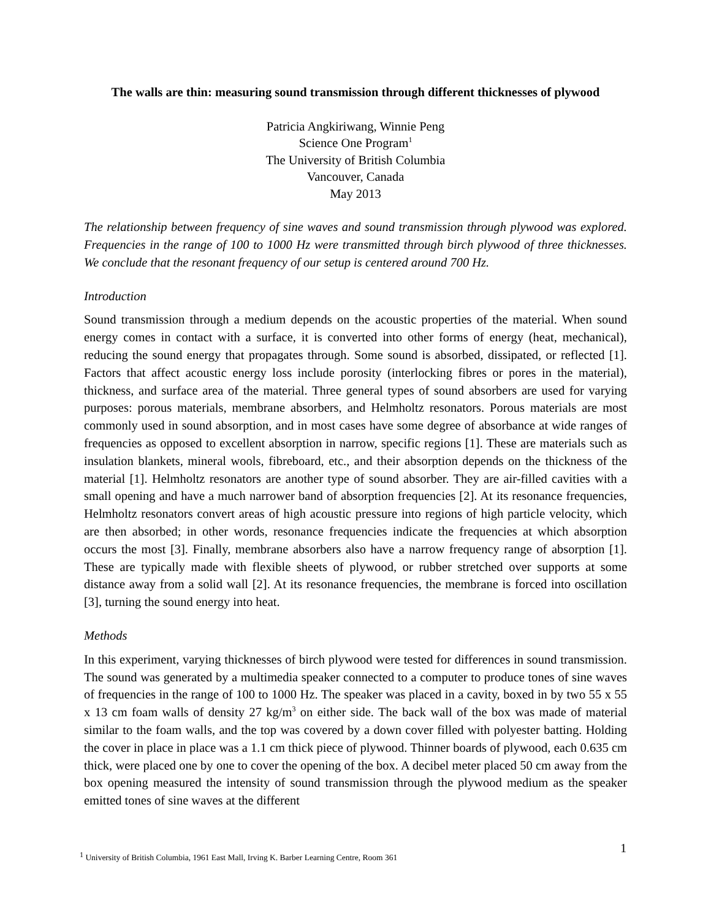The walls are thin: measuring sound transmission through different thicknesses of plywood
Patricia Angkiriwang, Winnie Peng
Science One Program<sup>1</sup>
The University of British Columbia
Vancouver, Canada
May 2013
The relationship between frequency of sine waves and sound transmission through plywood was explored. Frequencies in the range of 100 to 1000 Hz were transmitted through birch plywood of three thicknesses. We conclude that the resonant frequency of our setup is centered around 700 Hz.
Introduction
Sound transmission through a medium depends on the acoustic properties of the material. When sound energy comes in contact with a surface, it is converted into other forms of energy (heat, mechanical), reducing the sound energy that propagates through. Some sound is absorbed, dissipated, or reflected [1]. Factors that affect acoustic energy loss include porosity (interlocking fibres or pores in the material), thickness, and surface area of the material. Three general types of sound absorbers are used for varying purposes: porous materials, membrane absorbers, and Helmholtz resonators. Porous materials are most commonly used in sound absorption, and in most cases have some degree of absorbance at wide ranges of frequencies as opposed to excellent absorption in narrow, specific regions [1]. These are materials such as insulation blankets, mineral wools, fibreboard, etc., and their absorption depends on the thickness of the material [1]. Helmholtz resonators are another type of sound absorber. They are air-filled cavities with a small opening and have a much narrower band of absorption frequencies [2]. At its resonance frequencies, Helmholtz resonators convert areas of high acoustic pressure into regions of high particle velocity, which are then absorbed; in other words, resonance frequencies indicate the frequencies at which absorption occurs the most [3]. Finally, membrane absorbers also have a narrow frequency range of absorption [1]. These are typically made with flexible sheets of plywood, or rubber stretched over supports at some distance away from a solid wall [2]. At its resonance frequencies, the membrane is forced into oscillation [3], turning the sound energy into heat.
Methods
In this experiment, varying thicknesses of birch plywood were tested for differences in sound transmission. The sound was generated by a multimedia speaker connected to a computer to produce tones of sine waves of frequencies in the range of 100 to 1000 Hz. The speaker was placed in a cavity, boxed in by two 55 x 55 x 13 cm foam walls of density 27 kg/m<sup>3</sup> on either side. The back wall of the box was made of material similar to the foam walls, and the top was covered by a down cover filled with polyester batting. Holding the cover in place in place was a 1.1 cm thick piece of plywood. Thinner boards of plywood, each 0.635 cm thick, were placed one by one to cover the opening of the box. A decibel meter placed 50 cm away from the box opening measured the intensity of sound transmission through the plywood medium as the speaker emitted tones of sine waves at the different
1
<sup>1</sup> University of British Columbia, 1961 East Mall, Irving K. Barber Learning Centre, Room 361